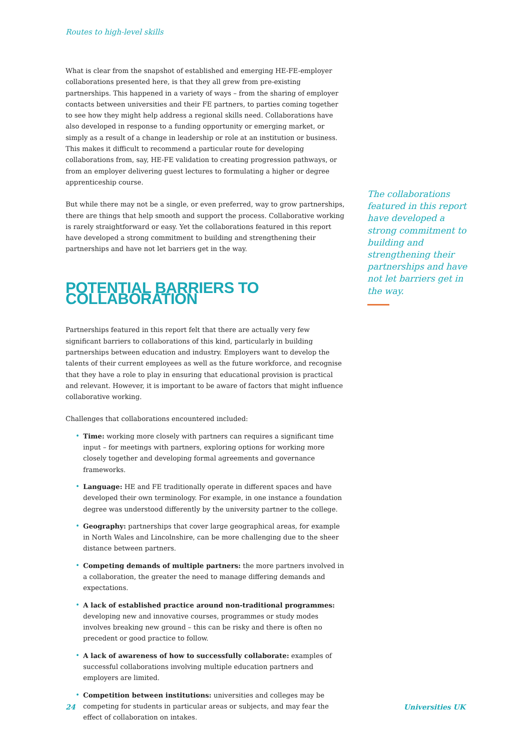Routes to high-level skills
What is clear from the snapshot of established and emerging HE-FE-employer collaborations presented here, is that they all grew from pre-existing partnerships. This happened in a variety of ways – from the sharing of employer contacts between universities and their FE partners, to parties coming together to see how they might help address a regional skills need. Collaborations have also developed in response to a funding opportunity or emerging market, or simply as a result of a change in leadership or role at an institution or business. This makes it difficult to recommend a particular route for developing collaborations from, say, HE-FE validation to creating progression pathways, or from an employer delivering guest lectures to formulating a higher or degree apprenticeship course.
But while there may not be a single, or even preferred, way to grow partnerships, there are things that help smooth and support the process. Collaborative working is rarely straightforward or easy. Yet the collaborations featured in this report have developed a strong commitment to building and strengthening their partnerships and have not let barriers get in the way.
POTENTIAL BARRIERS TO COLLABORATION
Partnerships featured in this report felt that there are actually very few significant barriers to collaborations of this kind, particularly in building partnerships between education and industry. Employers want to develop the talents of their current employees as well as the future workforce, and recognise that they have a role to play in ensuring that educational provision is practical and relevant. However, it is important to be aware of factors that might influence collaborative working.
Challenges that collaborations encountered included:
• Time: working more closely with partners can requires a significant time input – for meetings with partners, exploring options for working more closely together and developing formal agreements and governance frameworks.
• Language: HE and FE traditionally operate in different spaces and have developed their own terminology. For example, in one instance a foundation degree was understood differently by the university partner to the college.
• Geography: partnerships that cover large geographical areas, for example in North Wales and Lincolnshire, can be more challenging due to the sheer distance between partners.
• Competing demands of multiple partners: the more partners involved in a collaboration, the greater the need to manage differing demands and expectations.
• A lack of established practice around non-traditional programmes: developing new and innovative courses, programmes or study modes involves breaking new ground – this can be risky and there is often no precedent or good practice to follow.
• A lack of awareness of how to successfully collaborate: examples of successful collaborations involving multiple education partners and employers are limited.
• Competition between institutions: universities and colleges may be competing for students in particular areas or subjects, and may fear the effect of collaboration on intakes.
The collaborations featured in this report have developed a strong commitment to building and strengthening their partnerships and have not let barriers get in the way.
24 Universities UK